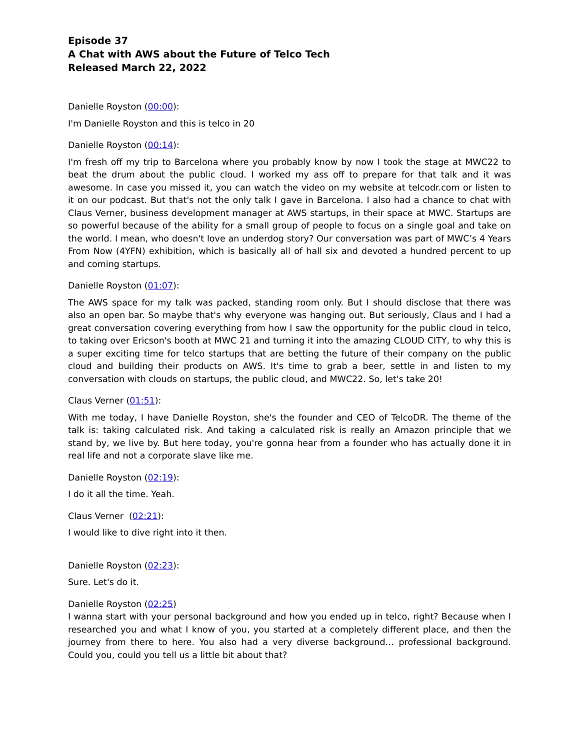Episode 37
A Chat with AWS about the Future of Telco Tech
Released March 22, 2022
Danielle Royston (00:00):
I'm Danielle Royston and this is telco in 20
Danielle Royston (00:14):
I'm fresh off my trip to Barcelona where you probably know by now I took the stage at MWC22 to beat the drum about the public cloud. I worked my ass off to prepare for that talk and it was awesome. In case you missed it, you can watch the video on my website at telcodr.com or listen to it on our podcast. But that's not the only talk I gave in Barcelona. I also had a chance to chat with Claus Verner, business development manager at AWS startups, in their space at MWC. Startups are so powerful because of the ability for a small group of people to focus on a single goal and take on the world. I mean, who doesn't love an underdog story? Our conversation was part of MWC’s 4 Years From Now (4YFN) exhibition, which is basically all of hall six and devoted a hundred percent to up and coming startups.
Danielle Royston (01:07):
The AWS space for my talk was packed, standing room only. But I should disclose that there was also an open bar. So maybe that's why everyone was hanging out. But seriously, Claus and I had a great conversation covering everything from how I saw the opportunity for the public cloud in telco, to taking over Ericson's booth at MWC 21 and turning it into the amazing CLOUD CITY, to why this is a super exciting time for telco startups that are betting the future of their company on the public cloud and building their products on AWS. It's time to grab a beer, settle in and listen to my conversation with clouds on startups, the public cloud, and MWC22. So, let's take 20!
Claus Verner (01:51):
With me today, I have Danielle Royston, she's the founder and CEO of TelcoDR. The theme of the talk is: taking calculated risk. And taking a calculated risk is really an Amazon principle that we stand by, we live by. But here today, you're gonna hear from a founder who has actually done it in real life and not a corporate slave like me.
Danielle Royston (02:19):
I do it all the time. Yeah.
Claus Verner (02:21):
I would like to dive right into it then.
Danielle Royston (02:23):
Sure. Let's do it.
Danielle Royston (02:25)
I wanna start with your personal background and how you ended up in telco, right? Because when I researched you and what I know of you, you started at a completely different place, and then the journey from there to here. You also had a very diverse background… professional background. Could you, could you tell us a little bit about that?